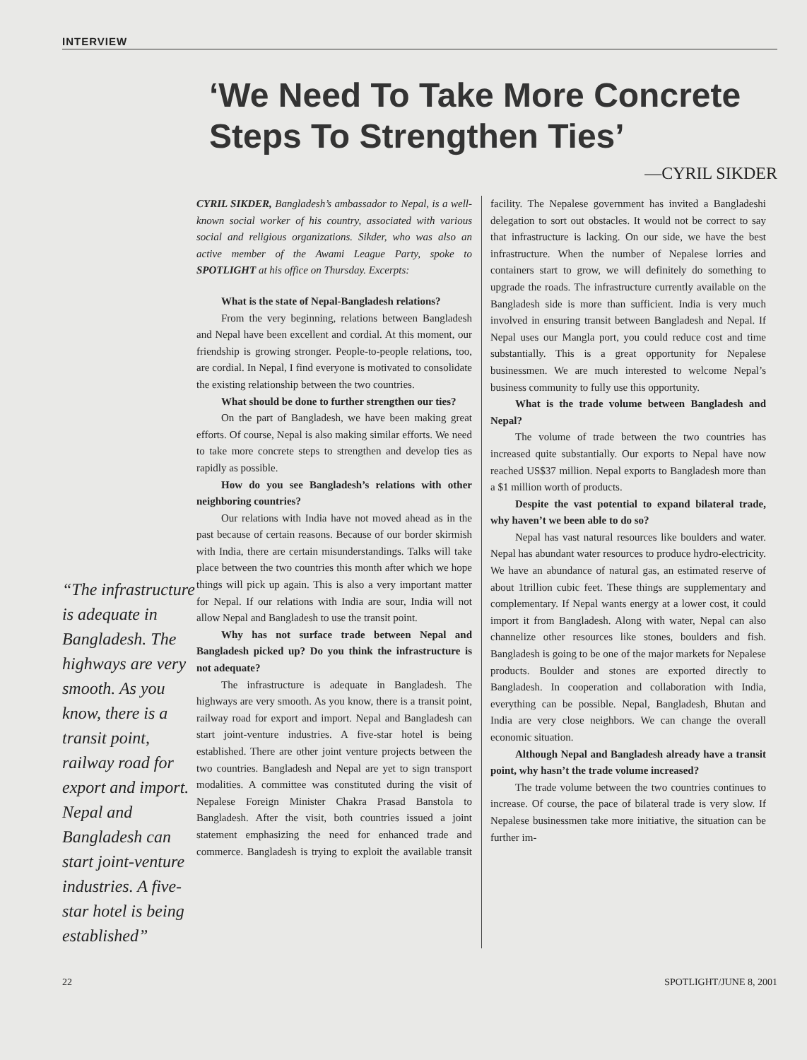INTERVIEW
‘We Need To Take More Concrete Steps To Strengthen Ties’
—CYRIL SIKDER
“The infrastructure is adequate in Bangladesh. The highways are very smooth. As you know, there is a transit point, railway road for export and import. Nepal and Bangladesh can start joint-venture industries. A five-star hotel is being established”
CYRIL SIKDER, Bangladesh’s ambassador to Nepal, is a well-known social worker of his country, associated with various social and religious organizations. Sikder, who was also an active member of the Awami League Party, spoke to SPOTLIGHT at his office on Thursday. Excerpts:
What is the state of Nepal-Bangladesh relations?
From the very beginning, relations between Bangladesh and Nepal have been excellent and cordial. At this moment, our friendship is growing stronger. People-to-people relations, too, are cordial. In Nepal, I find everyone is motivated to consolidate the existing relationship between the two countries.
What should be done to further strengthen our ties?
On the part of Bangladesh, we have been making great efforts. Of course, Nepal is also making similar efforts. We need to take more concrete steps to strengthen and develop ties as rapidly as possible.
How do you see Bangladesh’s relations with other neighboring countries?
Our relations with India have not moved ahead as in the past because of certain reasons. Because of our border skirmish with India, there are certain misunderstandings. Talks will take place between the two countries this month after which we hope things will pick up again. This is also a very important matter for Nepal. If our relations with India are sour, India will not allow Nepal and Bangladesh to use the transit point.
Why has not surface trade between Nepal and Bangladesh picked up? Do you think the infrastructure is not adequate?
The infrastructure is adequate in Bangladesh. The highways are very smooth. As you know, there is a transit point, railway road for export and import. Nepal and Bangladesh can start joint-venture industries. A five-star hotel is being established. There are other joint venture projects between the two countries. Bangladesh and Nepal are yet to sign transport modalities. A committee was constituted during the visit of Nepalese Foreign Minister Chakra Prasad Banstola to Bangladesh. After the visit, both countries issued a joint statement emphasizing the need for enhanced trade and commerce. Bangladesh is trying to exploit the available transit facility. The Nepalese government has invited a Bangladeshi delegation to sort out obstacles. It would not be correct to say that infrastructure is lacking. On our side, we have the best infrastructure. When the number of Nepalese lorries and containers start to grow, we will definitely do something to upgrade the roads. The infrastructure currently available on the Bangladesh side is more than sufficient. India is very much involved in ensuring transit between Bangladesh and Nepal. If Nepal uses our Mangla port, you could reduce cost and time substantially. This is a great opportunity for Nepalese businessmen. We are much interested to welcome Nepal’s business community to fully use this opportunity.
What is the trade volume between Bangladesh and Nepal?
The volume of trade between the two countries has increased quite substantially. Our exports to Nepal have now reached US$37 million. Nepal exports to Bangladesh more than a $1 million worth of products.
Despite the vast potential to expand bilateral trade, why haven’t we been able to do so?
Nepal has vast natural resources like boulders and water. Nepal has abundant water resources to produce hydro-electricity. We have an abundance of natural gas, an estimated reserve of about 1trillion cubic feet. These things are supplementary and complementary. If Nepal wants energy at a lower cost, it could import it from Bangladesh. Along with water, Nepal can also channelize other resources like stones, boulders and fish. Bangladesh is going to be one of the major markets for Nepalese products. Boulder and stones are exported directly to Bangladesh. In cooperation and collaboration with India, everything can be possible. Nepal, Bangladesh, Bhutan and India are very close neighbors. We can change the overall economic situation.
Although Nepal and Bangladesh already have a transit point, why hasn’t the trade volume increased?
The trade volume between the two countries continues to increase. Of course, the pace of bilateral trade is very slow. If Nepalese businessmen take more initiative, the situation can be further im-
22 SPOTLIGHT/JUNE 8, 2001